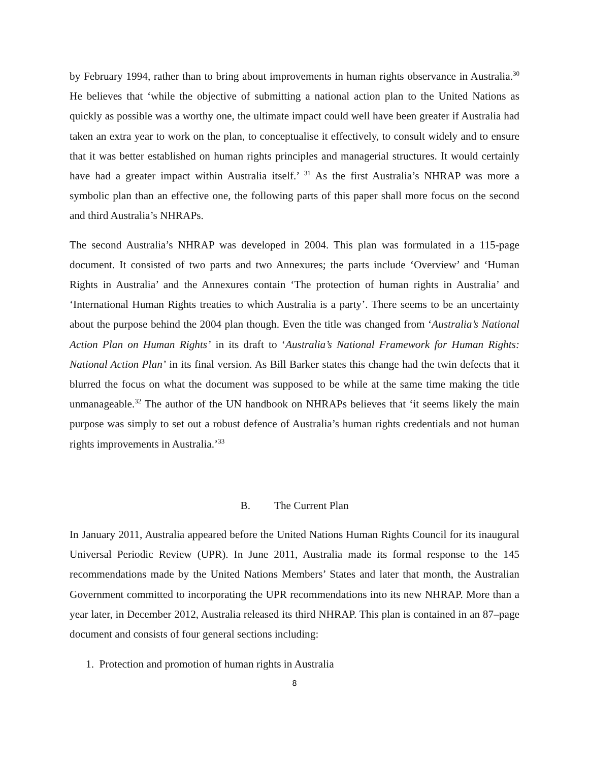by February 1994, rather than to bring about improvements in human rights observance in Australia.<sup>30</sup> He believes that ‘while the objective of submitting a national action plan to the United Nations as quickly as possible was a worthy one, the ultimate impact could well have been greater if Australia had taken an extra year to work on the plan, to conceptualise it effectively, to consult widely and to ensure that it was better established on human rights principles and managerial structures. It would certainly have had a greater impact within Australia itself.’ <sup>31</sup> As the first Australia’s NHRAP was more a symbolic plan than an effective one, the following parts of this paper shall more focus on the second and third Australia’s NHRAPs.
The second Australia’s NHRAP was developed in 2004. This plan was formulated in a 115-page document. It consisted of two parts and two Annexures; the parts include ‘Overview’ and ‘Human Rights in Australia’ and the Annexures contain ‘The protection of human rights in Australia’ and ‘International Human Rights treaties to which Australia is a party’. There seems to be an uncertainty about the purpose behind the 2004 plan though. Even the title was changed from ‘Australia’s National Action Plan on Human Rights’ in its draft to ‘Australia’s National Framework for Human Rights: National Action Plan’ in its final version. As Bill Barker states this change had the twin defects that it blurred the focus on what the document was supposed to be while at the same time making the title unmanageable.<sup>32</sup> The author of the UN handbook on NHRAPs believes that ‘it seems likely the main purpose was simply to set out a robust defence of Australia’s human rights credentials and not human rights improvements in Australia.’<sup>33</sup>
B. The Current Plan
In January 2011, Australia appeared before the United Nations Human Rights Council for its inaugural Universal Periodic Review (UPR). In June 2011, Australia made its formal response to the 145 recommendations made by the United Nations Members’ States and later that month, the Australian Government committed to incorporating the UPR recommendations into its new NHRAP. More than a year later, in December 2012, Australia released its third NHRAP. This plan is contained in an 87–page document and consists of four general sections including:
1. Protection and promotion of human rights in Australia
8